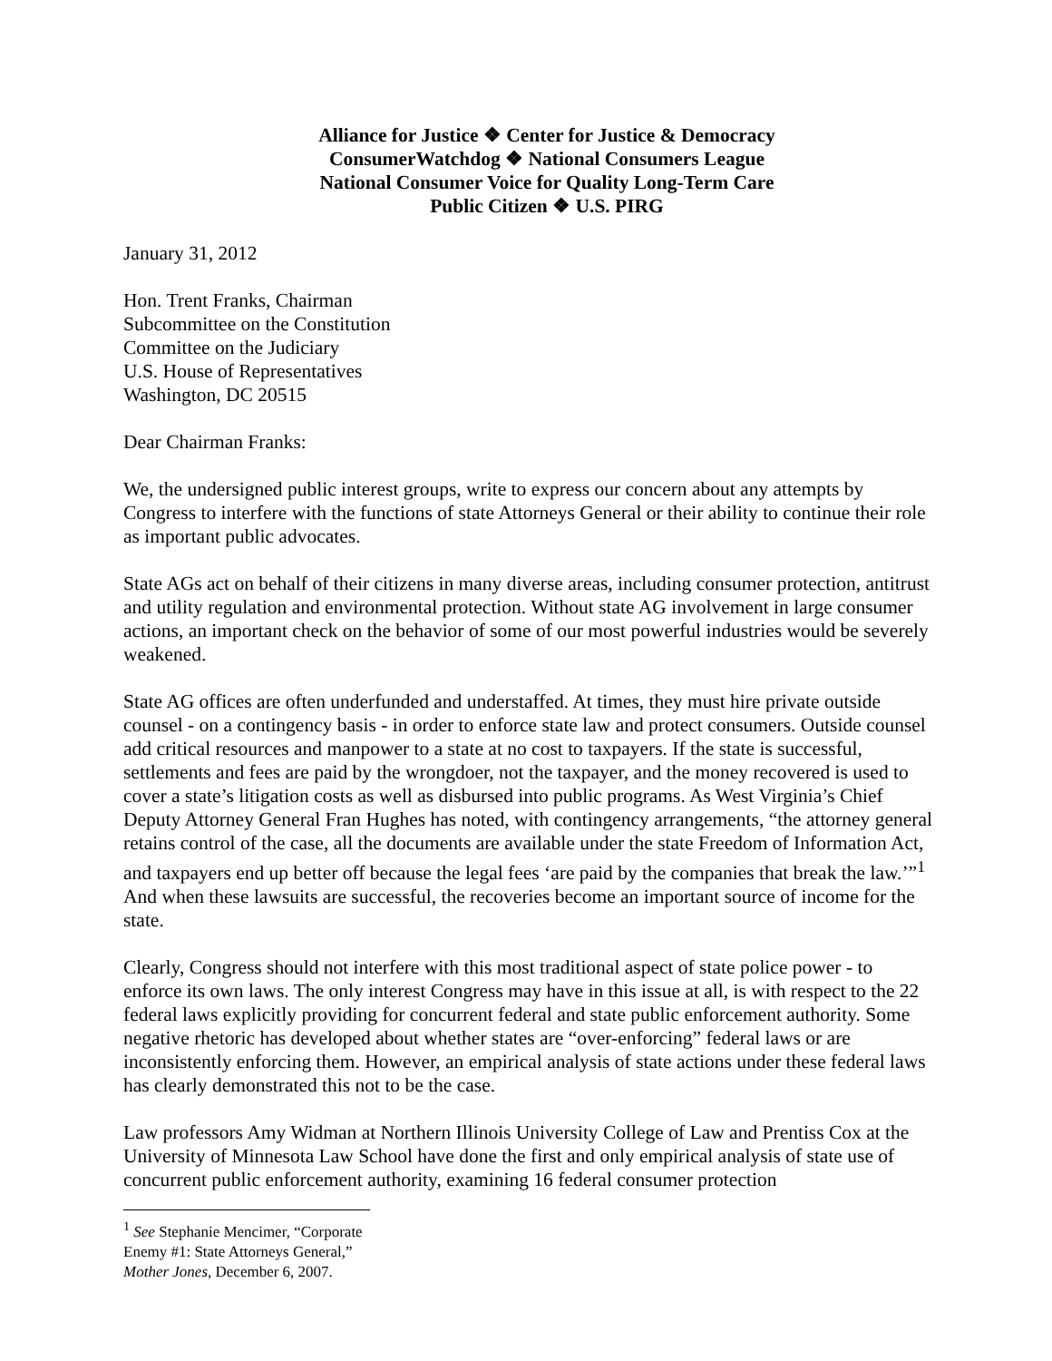Alliance for Justice ❖ Center for Justice & Democracy
ConsumerWatchdog ❖ National Consumers League
National Consumer Voice for Quality Long-Term Care
Public Citizen ❖ U.S. PIRG
January 31, 2012
Hon. Trent Franks, Chairman
Subcommittee on the Constitution
Committee on the Judiciary
U.S. House of Representatives
Washington, DC 20515
Dear Chairman Franks:
We, the undersigned public interest groups, write to express our concern about any attempts by Congress to interfere with the functions of state Attorneys General or their ability to continue their role as important public advocates.
State AGs act on behalf of their citizens in many diverse areas, including consumer protection, antitrust and utility regulation and environmental protection. Without state AG involvement in large consumer actions, an important check on the behavior of some of our most powerful industries would be severely weakened.
State AG offices are often underfunded and understaffed. At times, they must hire private outside counsel - on a contingency basis - in order to enforce state law and protect consumers. Outside counsel add critical resources and manpower to a state at no cost to taxpayers. If the state is successful, settlements and fees are paid by the wrongdoer, not the taxpayer, and the money recovered is used to cover a state’s litigation costs as well as disbursed into public programs. As West Virginia’s Chief Deputy Attorney General Fran Hughes has noted, with contingency arrangements, “the attorney general retains control of the case, all the documents are available under the state Freedom of Information Act, and taxpayers end up better off because the legal fees ‘are paid by the companies that break the law.’”<sup>1</sup> And when these lawsuits are successful, the recoveries become an important source of income for the state.
Clearly, Congress should not interfere with this most traditional aspect of state police power - to enforce its own laws. The only interest Congress may have in this issue at all, is with respect to the 22 federal laws explicitly providing for concurrent federal and state public enforcement authority. Some negative rhetoric has developed about whether states are “over-enforcing” federal laws or are inconsistently enforcing them. However, an empirical analysis of state actions under these federal laws has clearly demonstrated this not to be the case.
Law professors Amy Widman at Northern Illinois University College of Law and Prentiss Cox at the University of Minnesota Law School have done the first and only empirical analysis of state use of concurrent public enforcement authority, examining 16 federal consumer protection
<sup>1</sup> See Stephanie Mencimer, “Corporate Enemy #1: State Attorneys General,” Mother Jones, December 6, 2007.